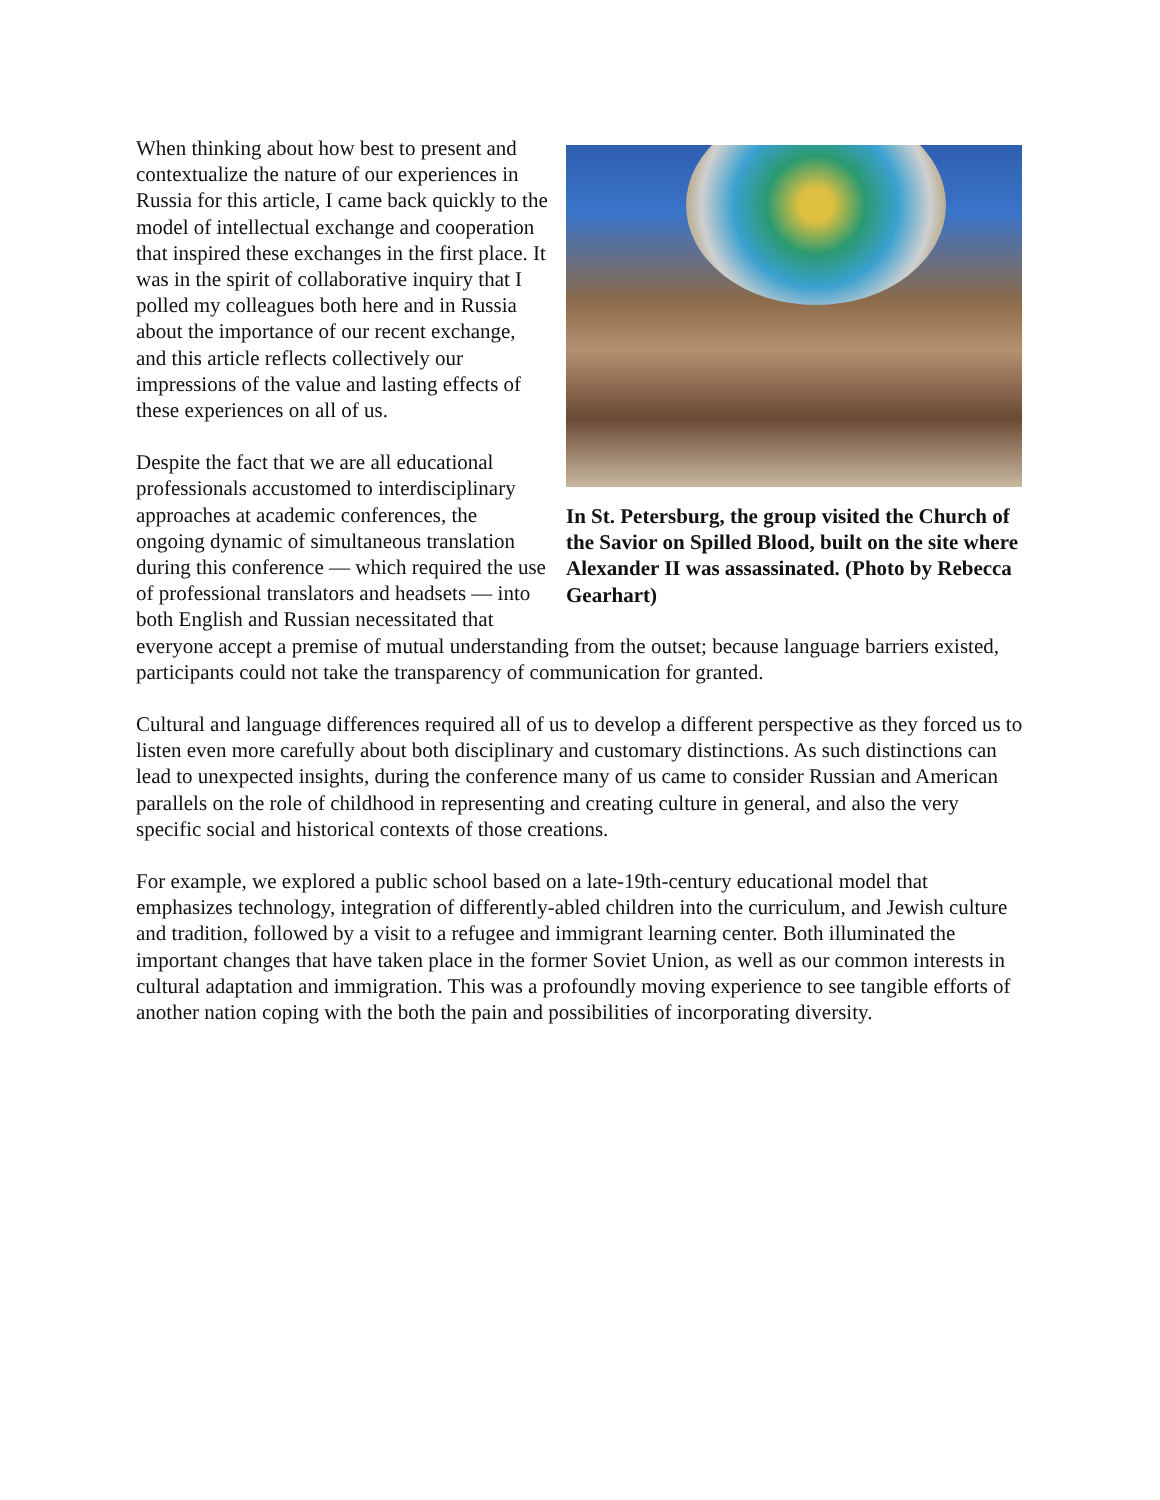In St. Petersburg, the group visited the Church of the Savior on Spilled Blood, built on the site where Alexander II was assassinated. (Photo by Rebecca Gearhart)
When thinking about how best to present and contextualize the nature of our experiences in Russia for this article, I came back quickly to the model of intellectual exchange and cooperation that inspired these exchanges in the first place. It was in the spirit of collaborative inquiry that I polled my colleagues both here and in Russia about the importance of our recent exchange, and this article reflects collectively our impressions of the value and lasting effects of these experiences on all of us.
Despite the fact that we are all educational professionals accustomed to interdisciplinary approaches at academic conferences, the ongoing dynamic of simultaneous translation during this conference — which required the use of professional translators and headsets — into both English and Russian necessitated that everyone accept a premise of mutual understanding from the outset; because language barriers existed, participants could not take the transparency of communication for granted.
Cultural and language differences required all of us to develop a different perspective as they forced us to listen even more carefully about both disciplinary and customary distinctions. As such distinctions can lead to unexpected insights, during the conference many of us came to consider Russian and American parallels on the role of childhood in representing and creating culture in general, and also the very specific social and historical contexts of those creations.
For example, we explored a public school based on a late-19th-century educational model that emphasizes technology, integration of differently-abled children into the curriculum, and Jewish culture and tradition, followed by a visit to a refugee and immigrant learning center. Both illuminated the important changes that have taken place in the former Soviet Union, as well as our common interests in cultural adaptation and immigration. This was a profoundly moving experience to see tangible efforts of another nation coping with the both the pain and possibilities of incorporating diversity.